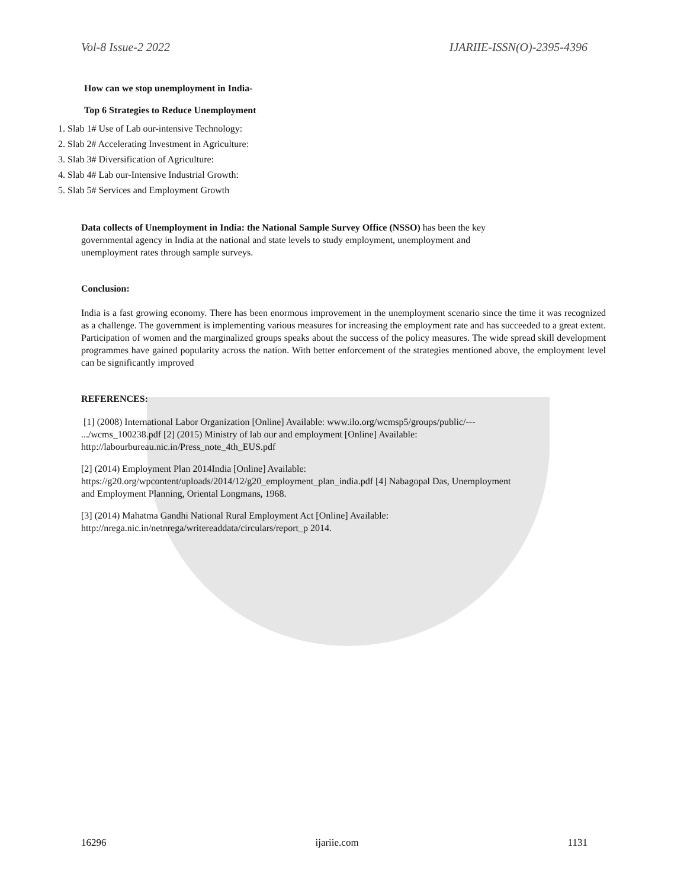Vol-8 Issue-2 2022 IJARIIE-ISSN(O)-2395-4396
How can we stop unemployment in India-
Top 6 Strategies to Reduce Unemployment
1. Slab 1# Use of Lab our-intensive Technology:
2. Slab 2# Accelerating Investment in Agriculture:
3. Slab 3# Diversification of Agriculture:
4. Slab 4# Lab our-Intensive Industrial Growth:
5. Slab 5# Services and Employment Growth
Data collects of Unemployment in India: the National Sample Survey Office (NSSO) has been the key
governmental agency in India at the national and state levels to study employment, unemployment and
unemployment rates through sample surveys.
Conclusion:
India is a fast growing economy. There has been enormous improvement in the unemployment scenario since the time it was recognized as a challenge. The government is implementing various measures for increasing the employment rate and has succeeded to a great extent. Participation of women and the marginalized groups speaks about the success of the policy measures. The wide spread skill development programmes have gained popularity across the nation. With better enforcement of the strategies mentioned above, the employment level can be significantly improved
REFERENCES:
[1] (2008) International Labor Organization [Online] Available: www.ilo.org/wcmsp5/groups/public/---
.../wcms_100238.pdf [2] (2015) Ministry of lab our and employment [Online] Available:
http://labourbureau.nic.in/Press_note_4th_EUS.pdf
[2] (2014) Employment Plan 2014India [Online] Available:
https://g20.org/wpcontent/uploads/2014/12/g20_employment_plan_india.pdf [4] Nabagopal Das, Unemployment
and Employment Planning, Oriental Longmans, 1968.
[3] (2014) Mahatma Gandhi National Rural Employment Act [Online] Available:
http://nrega.nic.in/netnrega/writereaddata/circulars/report_p 2014.
16296 ijariie.com 1131